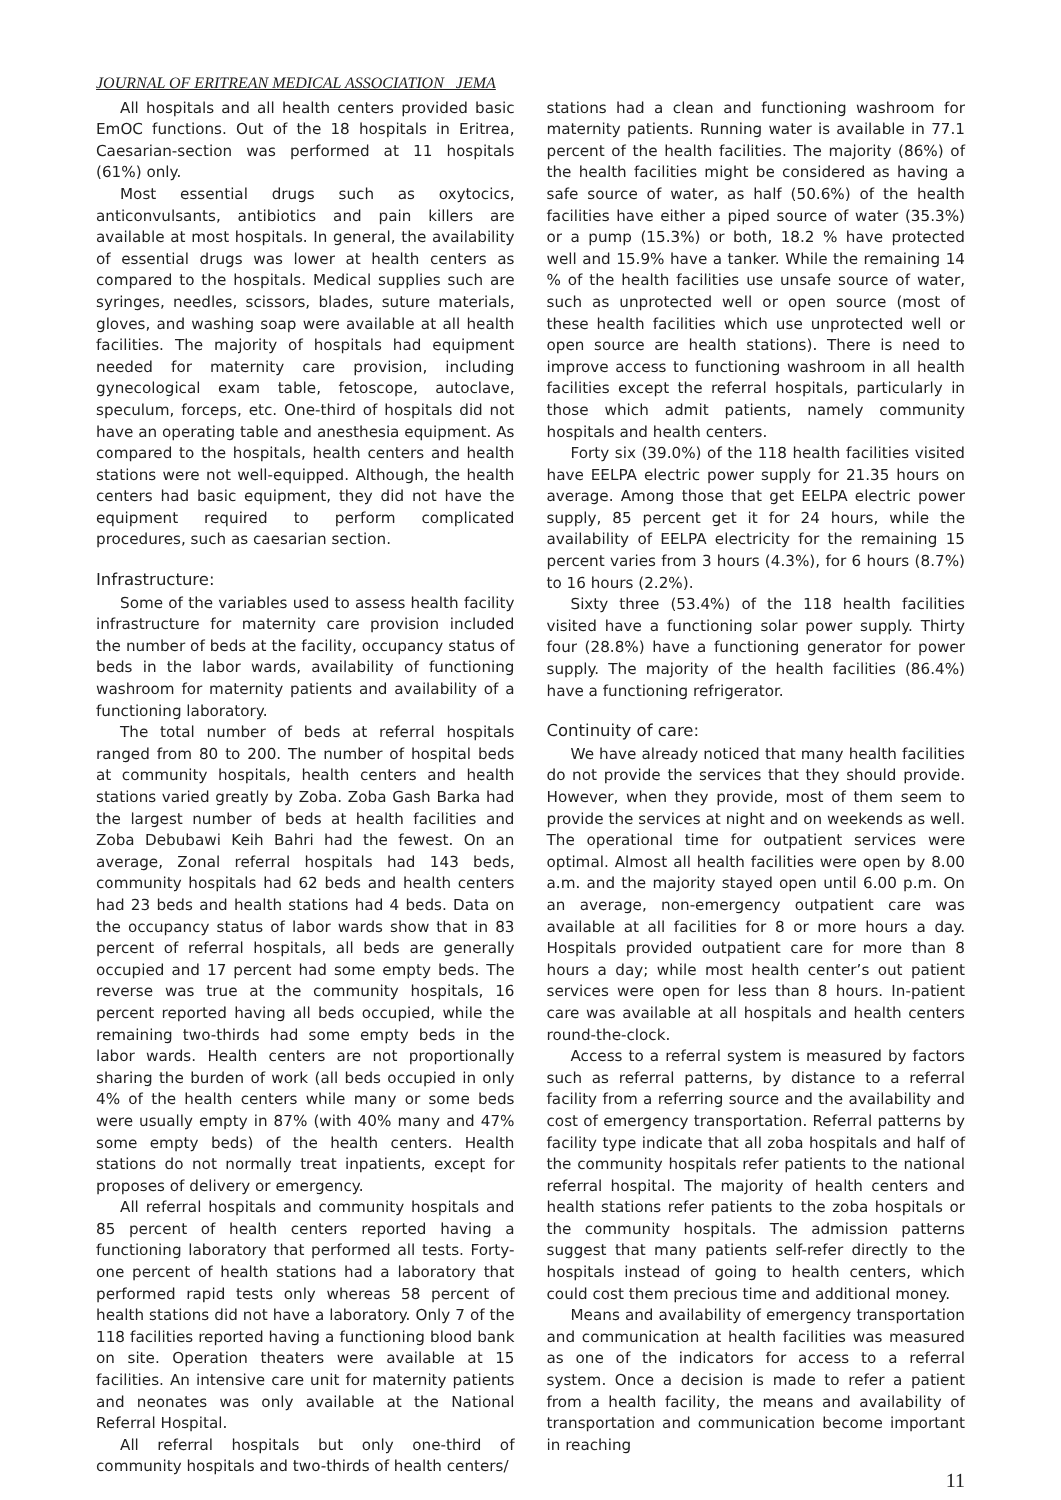JOURNAL OF ERITREAN MEDICAL ASSOCIATION JEMA
All hospitals and all health centers provided basic EmOC functions. Out of the 18 hospitals in Eritrea, Caesarian-section was performed at 11 hospitals (61%) only.
Most essential drugs such as oxytocics, anticonvulsants, antibiotics and pain killers are available at most hospitals. In general, the availability of essential drugs was lower at health centers as compared to the hospitals. Medical supplies such are syringes, needles, scissors, blades, suture materials, gloves, and washing soap were available at all health facilities. The majority of hospitals had equipment needed for maternity care provision, including gynecological exam table, fetoscope, autoclave, speculum, forceps, etc. One-third of hospitals did not have an operating table and anesthesia equipment. As compared to the hospitals, health centers and health stations were not well-equipped. Although, the health centers had basic equipment, they did not have the equipment required to perform complicated procedures, such as caesarian section.
Infrastructure:
Some of the variables used to assess health facility infrastructure for maternity care provision included the number of beds at the facility, occupancy status of beds in the labor wards, availability of functioning washroom for maternity patients and availability of a functioning laboratory.
The total number of beds at referral hospitals ranged from 80 to 200. The number of hospital beds at community hospitals, health centers and health stations varied greatly by Zoba. Zoba Gash Barka had the largest number of beds at health facilities and Zoba Debubawi Keih Bahri had the fewest. On an average, Zonal referral hospitals had 143 beds, community hospitals had 62 beds and health centers had 23 beds and health stations had 4 beds. Data on the occupancy status of labor wards show that in 83 percent of referral hospitals, all beds are generally occupied and 17 percent had some empty beds. The reverse was true at the community hospitals, 16 percent reported having all beds occupied, while the remaining two-thirds had some empty beds in the labor wards. Health centers are not proportionally sharing the burden of work (all beds occupied in only 4% of the health centers while many or some beds were usually empty in 87% (with 40% many and 47% some empty beds) of the health centers. Health stations do not normally treat inpatients, except for proposes of delivery or emergency.
All referral hospitals and community hospitals and 85 percent of health centers reported having a functioning laboratory that performed all tests. Forty-one percent of health stations had a laboratory that performed rapid tests only whereas 58 percent of health stations did not have a laboratory. Only 7 of the 118 facilities reported having a functioning blood bank on site. Operation theaters were available at 15 facilities. An intensive care unit for maternity patients and neonates was only available at the National Referral Hospital.
All referral hospitals but only one-third of community hospitals and two-thirds of health centers/
stations had a clean and functioning washroom for maternity patients. Running water is available in 77.1 percent of the health facilities. The majority (86%) of the health facilities might be considered as having a safe source of water, as half (50.6%) of the health facilities have either a piped source of water (35.3%) or a pump (15.3%) or both, 18.2 % have protected well and 15.9% have a tanker. While the remaining 14 % of the health facilities use unsafe source of water, such as unprotected well or open source (most of these health facilities which use unprotected well or open source are health stations). There is need to improve access to functioning washroom in all health facilities except the referral hospitals, particularly in those which admit patients, namely community hospitals and health centers.
Forty six (39.0%) of the 118 health facilities visited have EELPA electric power supply for 21.35 hours on average. Among those that get EELPA electric power supply, 85 percent get it for 24 hours, while the availability of EELPA electricity for the remaining 15 percent varies from 3 hours (4.3%), for 6 hours (8.7%) to 16 hours (2.2%).
Sixty three (53.4%) of the 118 health facilities visited have a functioning solar power supply. Thirty four (28.8%) have a functioning generator for power supply. The majority of the health facilities (86.4%) have a functioning refrigerator.
Continuity of care:
We have already noticed that many health facilities do not provide the services that they should provide. However, when they provide, most of them seem to provide the services at night and on weekends as well. The operational time for outpatient services were optimal. Almost all health facilities were open by 8.00 a.m. and the majority stayed open until 6.00 p.m. On an average, non-emergency outpatient care was available at all facilities for 8 or more hours a day. Hospitals provided outpatient care for more than 8 hours a day; while most health center’s out patient services were open for less than 8 hours. In-patient care was available at all hospitals and health centers round-the-clock.
Access to a referral system is measured by factors such as referral patterns, by distance to a referral facility from a referring source and the availability and cost of emergency transportation. Referral patterns by facility type indicate that all zoba hospitals and half of the community hospitals refer patients to the national referral hospital. The majority of health centers and health stations refer patients to the zoba hospitals or the community hospitals. The admission patterns suggest that many patients self-refer directly to the hospitals instead of going to health centers, which could cost them precious time and additional money.
Means and availability of emergency transportation and communication at health facilities was measured as one of the indicators for access to a referral system. Once a decision is made to refer a patient from a health facility, the means and availability of transportation and communication become important in reaching
11